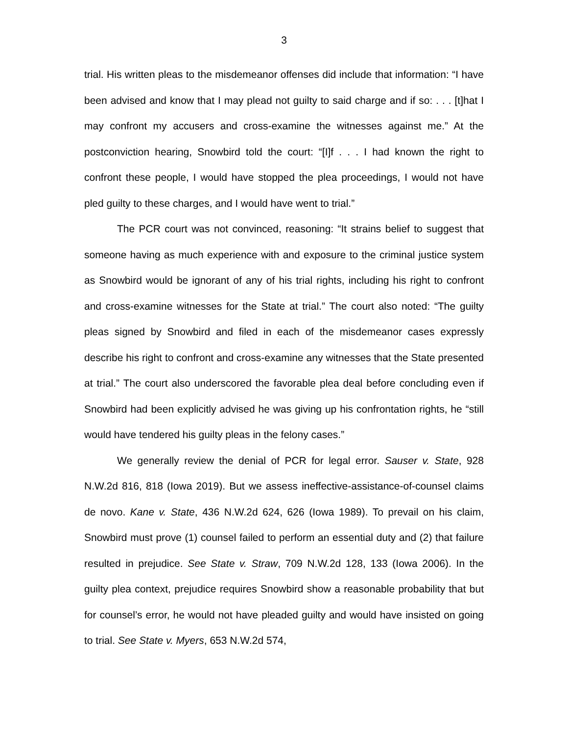3
trial. His written pleas to the misdemeanor offenses did include that information: “I have been advised and know that I may plead not guilty to said charge and if so: . . . [t]hat I may confront my accusers and cross-examine the witnesses against me.” At the postconviction hearing, Snowbird told the court: “[I]f . . . I had known the right to confront these people, I would have stopped the plea proceedings, I would not have pled guilty to these charges, and I would have went to trial.”
The PCR court was not convinced, reasoning: “It strains belief to suggest that someone having as much experience with and exposure to the criminal justice system as Snowbird would be ignorant of any of his trial rights, including his right to confront and cross-examine witnesses for the State at trial.” The court also noted: “The guilty pleas signed by Snowbird and filed in each of the misdemeanor cases expressly describe his right to confront and cross-examine any witnesses that the State presented at trial.” The court also underscored the favorable plea deal before concluding even if Snowbird had been explicitly advised he was giving up his confrontation rights, he “still would have tendered his guilty pleas in the felony cases.”
We generally review the denial of PCR for legal error. Sauser v. State, 928 N.W.2d 816, 818 (Iowa 2019). But we assess ineffective-assistance-of-counsel claims de novo. Kane v. State, 436 N.W.2d 624, 626 (Iowa 1989). To prevail on his claim, Snowbird must prove (1) counsel failed to perform an essential duty and (2) that failure resulted in prejudice. See State v. Straw, 709 N.W.2d 128, 133 (Iowa 2006). In the guilty plea context, prejudice requires Snowbird show a reasonable probability that but for counsel’s error, he would not have pleaded guilty and would have insisted on going to trial. See State v. Myers, 653 N.W.2d 574,